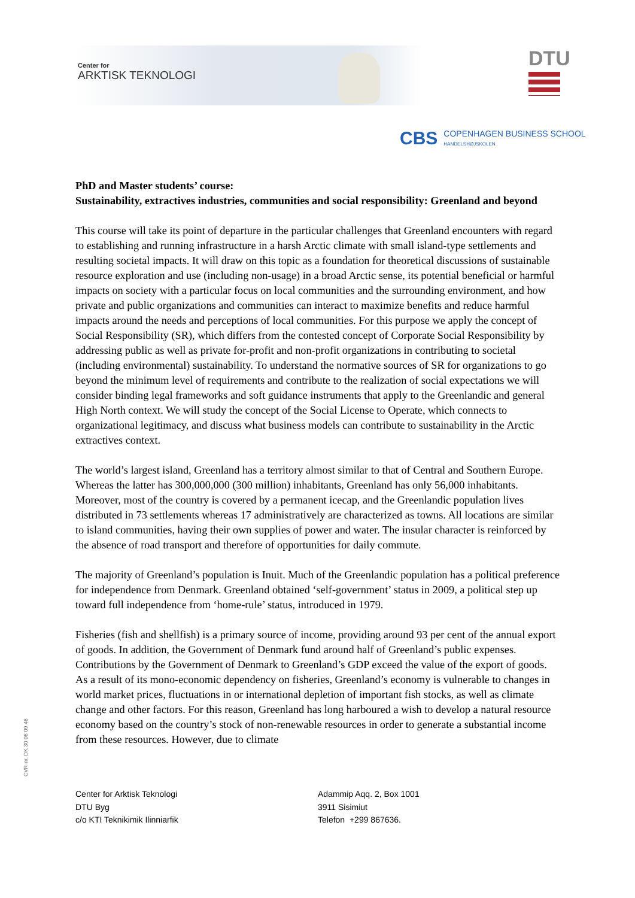Center for
ARKTISK TEKNOLOGI
DTU
CBS COPENHAGEN BUSINESS SCHOOL
HANDELSHØJSKOLEN
PhD and Master students’ course:
Sustainability, extractives industries, communities and social responsibility: Greenland and beyond
This course will take its point of departure in the particular challenges that Greenland encounters with regard to establishing and running infrastructure in a harsh Arctic climate with small island-type settlements and resulting societal impacts. It will draw on this topic as a foundation for theoretical discussions of sustainable resource exploration and use (including non-usage) in a broad Arctic sense, its potential beneficial or harmful impacts on society with a particular focus on local communities and the surrounding environment, and how private and public organizations and communities can interact to maximize benefits and reduce harmful impacts around the needs and perceptions of local communities. For this purpose we apply the concept of Social Responsibility (SR), which differs from the contested concept of Corporate Social Responsibility by addressing public as well as private for-profit and non-profit organizations in contributing to societal (including environmental) sustainability. To understand the normative sources of SR for organizations to go beyond the minimum level of requirements and contribute to the realization of social expectations we will consider binding legal frameworks and soft guidance instruments that apply to the Greenlandic and general High North context. We will study the concept of the Social License to Operate, which connects to organizational legitimacy, and discuss what business models can contribute to sustainability in the Arctic extractives context.
The world’s largest island, Greenland has a territory almost similar to that of Central and Southern Europe. Whereas the latter has 300,000,000 (300 million) inhabitants, Greenland has only 56,000 inhabitants. Moreover, most of the country is covered by a permanent icecap, and the Greenlandic population lives distributed in 73 settlements whereas 17 administratively are characterized as towns. All locations are similar to island communities, having their own supplies of power and water. The insular character is reinforced by the absence of road transport and therefore of opportunities for daily commute.
The majority of Greenland’s population is Inuit. Much of the Greenlandic population has a political preference for independence from Denmark. Greenland obtained ‘self-government’ status in 2009, a political step up toward full independence from ‘home-rule’ status, introduced in 1979.
Fisheries (fish and shellfish) is a primary source of income, providing around 93 per cent of the annual export of goods. In addition, the Government of Denmark fund around half of Greenland’s public expenses. Contributions by the Government of Denmark to Greenland’s GDP exceed the value of the export of goods. As a result of its mono-economic dependency on fisheries, Greenland’s economy is vulnerable to changes in world market prices, fluctuations in or international depletion of important fish stocks, as well as climate change and other factors. For this reason, Greenland has long harboured a wish to develop a natural resource economy based on the country’s stock of non-renewable resources in order to generate a substantial income from these resources. However, due to climate
CVR-nr. DK 30 06 09 46
Center for Arktisk Teknologi
DTU Byg
c/o KTI Teknikimik Ilinniarfik
Adammip Aqq. 2, Box 1001
3911 Sisimiut
Telefon +299 867636.